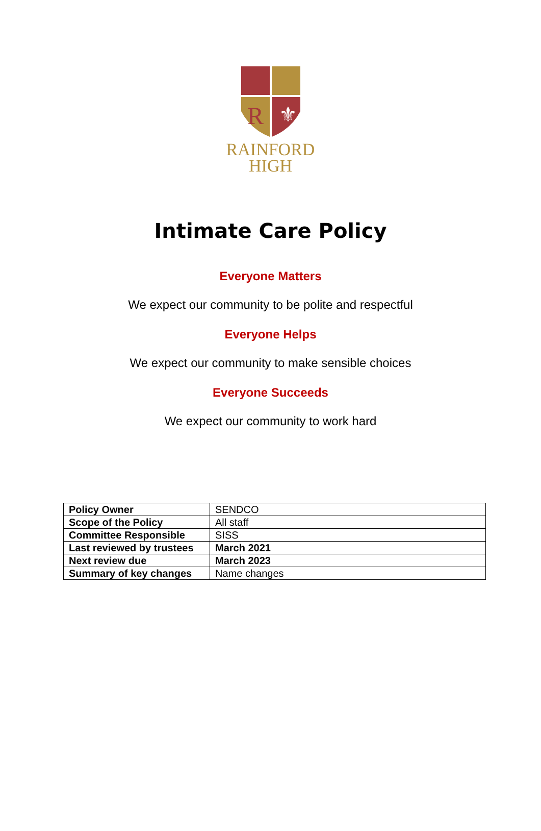R
⚜
RAINFORD
HIGH
Intimate Care Policy
Everyone Matters
We expect our community to be polite and respectful
Everyone Helps
We expect our community to make sensible choices
Everyone Succeeds
We expect our community to work hard
| Policy Owner | SENDCO |
| Scope of the Policy | All staff |
| Committee Responsible | SISS |
| Last reviewed by trustees | March 2021 |
| Next review due | March 2023 |
| Summary of key changes | Name changes |